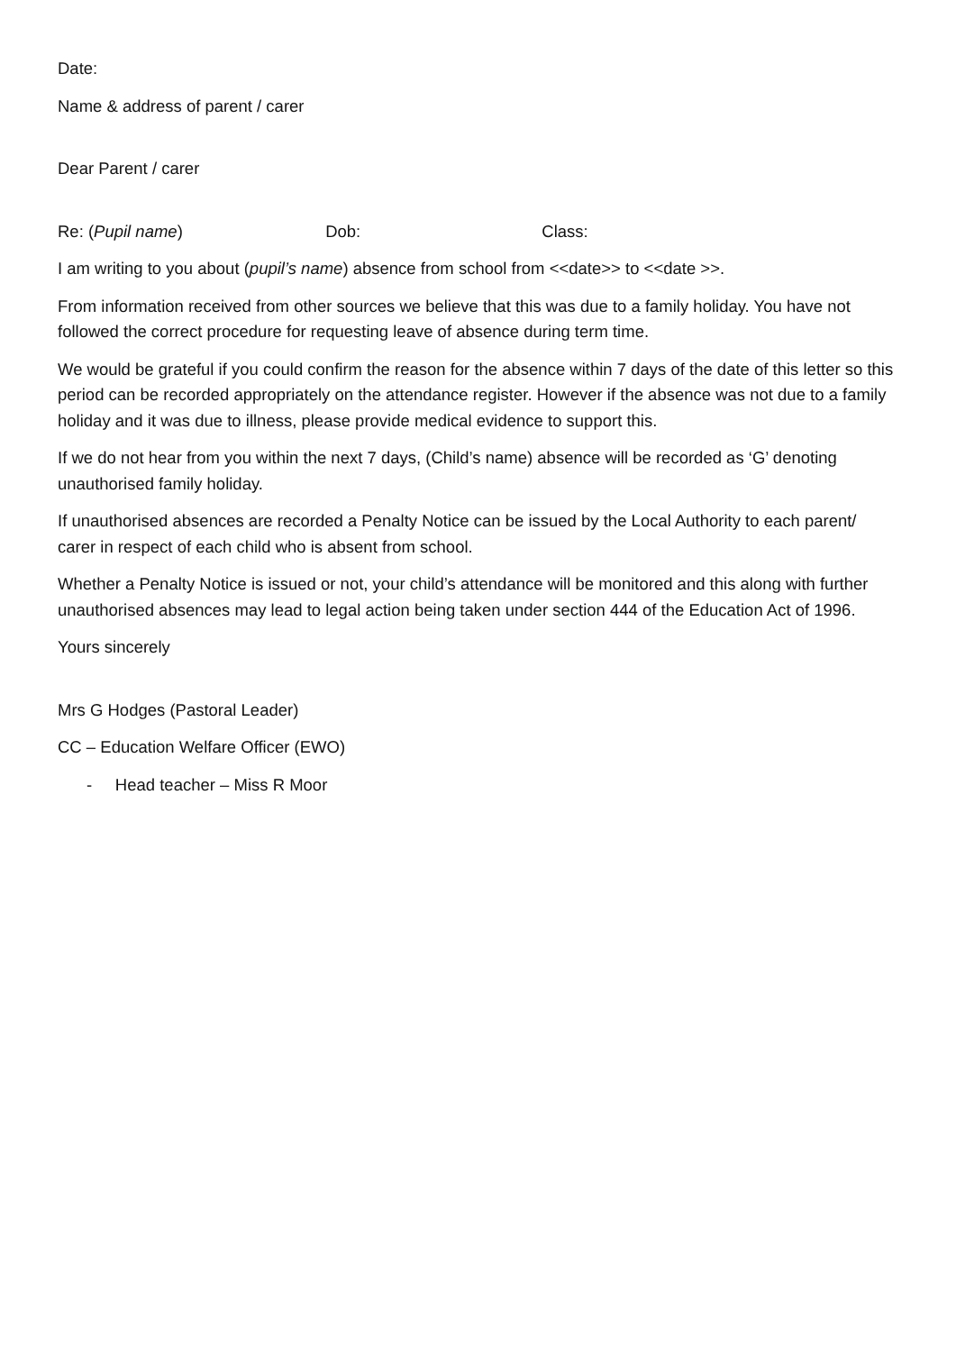Date:
Name & address of parent / carer
Dear Parent / carer
Re: (Pupil name) Dob: Class:
I am writing to you about (pupil’s name) absence from school from <<date>> to <<date >>.
From information received from other sources we believe that this was due to a family holiday. You have not followed the correct procedure for requesting leave of absence during term time.
We would be grateful if you could confirm the reason for the absence within 7 days of the date of this letter so this period can be recorded appropriately on the attendance register. However if the absence was not due to a family holiday and it was due to illness, please provide medical evidence to support this.
If we do not hear from you within the next 7 days, (Child’s name) absence will be recorded as ‘G’ denoting unauthorised family holiday.
If unauthorised absences are recorded a Penalty Notice can be issued by the Local Authority to each parent/ carer in respect of each child who is absent from school.
Whether a Penalty Notice is issued or not, your child’s attendance will be monitored and this along with further unauthorised absences may lead to legal action being taken under section 444 of the Education Act of 1996.
Yours sincerely
Mrs G Hodges (Pastoral Leader)
CC – Education Welfare Officer (EWO)
- Head teacher – Miss R Moor